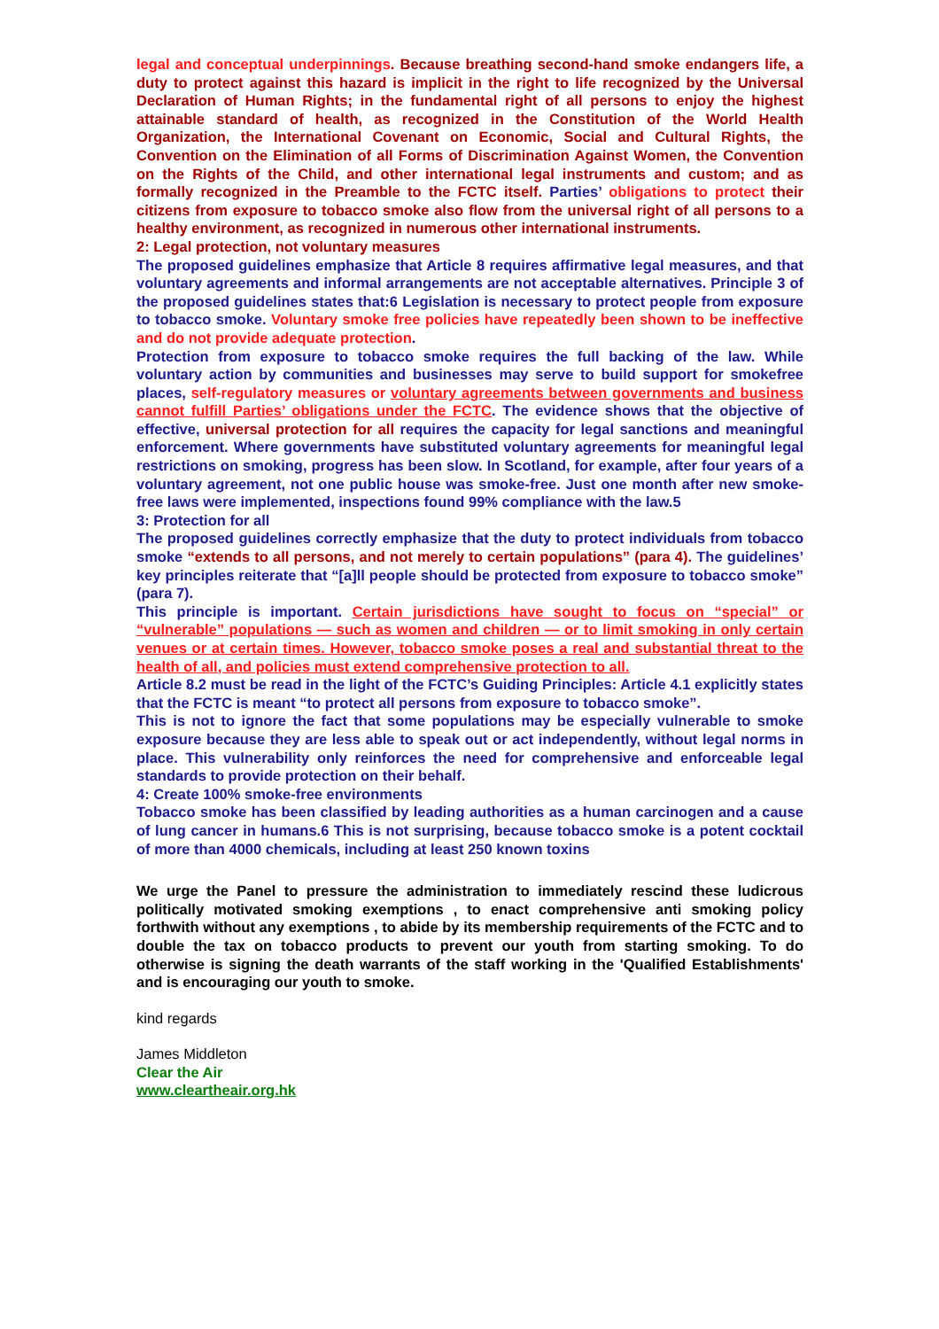legal and conceptual underpinnings. Because breathing second-hand smoke endangers life, a duty to protect against this hazard is implicit in the right to life recognized by the Universal Declaration of Human Rights; in the fundamental right of all persons to enjoy the highest attainable standard of health, as recognized in the Constitution of the World Health Organization, the International Covenant on Economic, Social and Cultural Rights, the Convention on the Elimination of all Forms of Discrimination Against Women, the Convention on the Rights of the Child, and other international legal instruments and custom; and as formally recognized in the Preamble to the FCTC itself. Parties’ obligations to protect their citizens from exposure to tobacco smoke also flow from the universal right of all persons to a healthy environment, as recognized in numerous other international instruments.
2: Legal protection, not voluntary measures
The proposed guidelines emphasize that Article 8 requires affirmative legal measures, and that voluntary agreements and informal arrangements are not acceptable alternatives. Principle 3 of the proposed guidelines states that:6 Legislation is necessary to protect people from exposure to tobacco smoke. Voluntary smoke free policies have repeatedly been shown to be ineffective and do not provide adequate protection.
Protection from exposure to tobacco smoke requires the full backing of the law. While voluntary action by communities and businesses may serve to build support for smokefree places, self-regulatory measures or voluntary agreements between governments and business cannot fulfill Parties’ obligations under the FCTC. The evidence shows that the objective of effective, universal protection for all requires the capacity for legal sanctions and meaningful enforcement. Where governments have substituted voluntary agreements for meaningful legal restrictions on smoking, progress has been slow. In Scotland, for example, after four years of a voluntary agreement, not one public house was smoke-free. Just one month after new smoke-free laws were implemented, inspections found 99% compliance with the law.5
3: Protection for all
The proposed guidelines correctly emphasize that the duty to protect individuals from tobacco smoke “extends to all persons, and not merely to certain populations” (para 4). The guidelines’ key principles reiterate that “[a]ll people should be protected from exposure to tobacco smoke” (para 7).
This principle is important. Certain jurisdictions have sought to focus on “special” or “vulnerable” populations — such as women and children — or to limit smoking in only certain venues or at certain times. However, tobacco smoke poses a real and substantial threat to the health of all, and policies must extend comprehensive protection to all.
Article 8.2 must be read in the light of the FCTC’s Guiding Principles: Article 4.1 explicitly states that the FCTC is meant “to protect all persons from exposure to tobacco smoke”.
This is not to ignore the fact that some populations may be especially vulnerable to smoke exposure because they are less able to speak out or act independently, without legal norms in place. This vulnerability only reinforces the need for comprehensive and enforceable legal standards to provide protection on their behalf.
4: Create 100% smoke-free environments
Tobacco smoke has been classified by leading authorities as a human carcinogen and a cause of lung cancer in humans.6 This is not surprising, because tobacco smoke is a potent cocktail of more than 4000 chemicals, including at least 250 known toxins
We urge the Panel to pressure the administration to immediately rescind these ludicrous politically motivated smoking exemptions , to enact comprehensive anti smoking policy forthwith without any exemptions , to abide by its membership requirements of the FCTC and to double the tax on tobacco products to prevent our youth from starting smoking. To do otherwise is signing the death warrants of the staff working in the 'Qualified Establishments' and is encouraging our youth to smoke.
kind regards
James Middleton
Clear the Air
www.cleartheair.org.hk